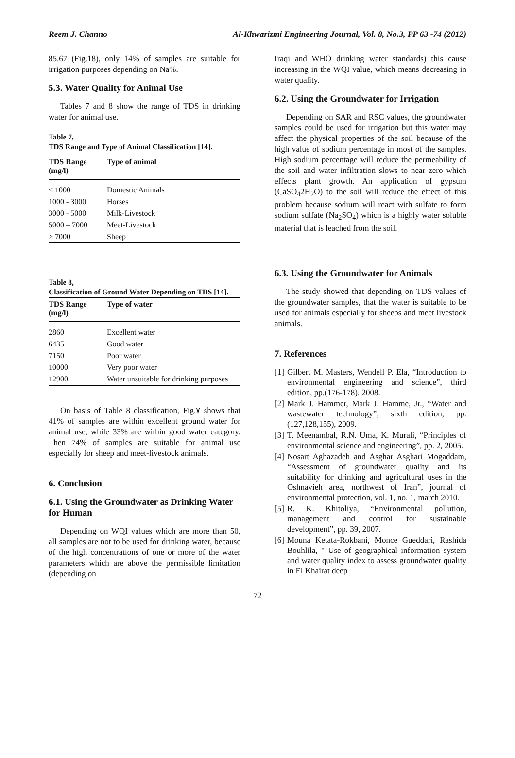Reem J. Channo Al-Khwarizmi Engineering Journal, Vol. 8, No.3, PP 63 -74 (2012)
85.67 (Fig.18), only 14% of samples are suitable for irrigation purposes depending on Na%.
5.3. Water Quality for Animal Use
Tables 7 and 8 show the range of TDS in drinking water for animal use.
Table 7,
TDS Range and Type of Animal Classification [14].
| TDS Range (mg/l) | Type of animal |
| --- | --- |
| < 1000 | Domestic Animals |
| 1000 - 3000 | Horses |
| 3000 - 5000 | Milk-Livestock |
| 5000 – 7000 | Meet-Livestock |
| > 7000 | Sheep |
Table 8,
Classification of Ground Water Depending on TDS [14].
| TDS Range (mg/l) | Type of water |
| --- | --- |
| 2860 | Excellent water |
| 6435 | Good water |
| 7150 | Poor water |
| 10000 | Very poor water |
| 12900 | Water unsuitable for drinking purposes |
On basis of Table 8 classification, Fig.٧ shows that 41% of samples are within excellent ground water for animal use, while 33% are within good water category. Then 74% of samples are suitable for animal use especially for sheep and meet-livestock animals.
6. Conclusion
6.1. Using the Groundwater as Drinking Water for Human
Depending on WQI values which are more than 50, all samples are not to be used for drinking water, because of the high concentrations of one or more of the water parameters which are above the permissible limitation (depending on
Iraqi and WHO drinking water standards) this cause increasing in the WQI value, which means decreasing in water quality.
6.2. Using the Groundwater for Irrigation
Depending on SAR and RSC values, the groundwater samples could be used for irrigation but this water may affect the physical properties of the soil because of the high value of sodium percentage in most of the samples. High sodium percentage will reduce the permeability of the soil and water infiltration slows to near zero which effects plant growth. An application of gypsum (CaSO<sub>4</sub>2H<sub>2</sub>O) to the soil will reduce the effect of this problem because sodium will react with sulfate to form sodium sulfate (Na<sub>2</sub>SO<sub>4</sub>) which is a highly water soluble material that is leached from the soil.
6.3. Using the Groundwater for Animals
The study showed that depending on TDS values of the groundwater samples, that the water is suitable to be used for animals especially for sheeps and meet livestock animals.
7. References
[1] Gilbert M. Masters, Wendell P. Ela, “Introduction to environmental engineering and science”, third edition, pp.(176-178), 2008.
[2] Mark J. Hammer, Mark J. Hamme, Jr., “Water and wastewater technology”, sixth edition, pp.(127,128,155), 2009.
[3] T. Meenambal, R.N. Uma, K. Murali, “Principles of environmental science and engineering”, pp. 2, 2005.
[4] Nosart Aghazadeh and Asghar Asghari Mogaddam, “Assessment of groundwater quality and its suitability for drinking and agricultural uses in the Oshnavieh area, northwest of Iran”, journal of environmental protection, vol. 1, no. 1, march 2010.
[5] R. K. Khitoliya, “Environmental pollution, management and control for sustainable development”, pp. 39, 2007.
[6] Mouna Ketata-Rokbani, Monce Gueddari, Rashida Bouhlila, " Use of geographical information system and water quality index to assess groundwater quality in El Khairat deep
72